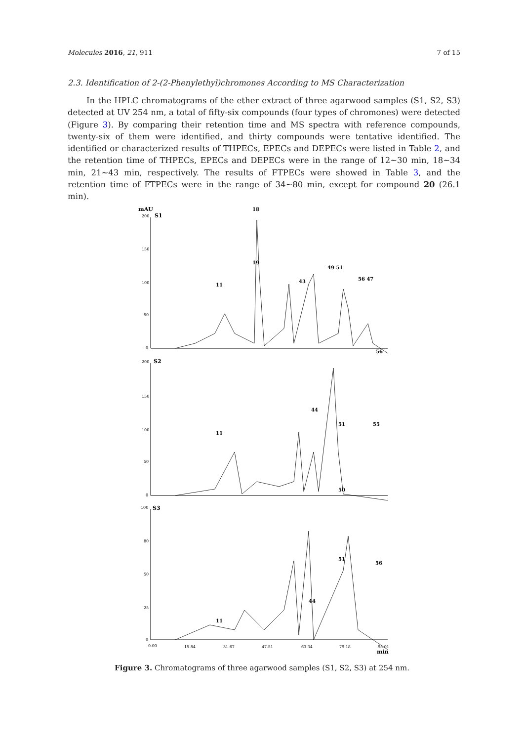Molecules 2016, 21, 911 7 of 15
2.3. Identification of 2-(2-Phenylethyl)chromones According to MS Characterization
In the HPLC chromatograms of the ether extract of three agarwood samples (S1, S2, S3) detected at UV 254 nm, a total of fifty-six compounds (four types of chromones) were detected (Figure 3). By comparing their retention time and MS spectra with reference compounds, twenty-six of them were identified, and thirty compounds were tentative identified. The identified or characterized results of THPECs, EPECs and DEPECs were listed in Table 2, and the retention time of THPECs, EPECs and DEPECs were in the range of 12~30 min, 18~34 min, 21~43 min, respectively. The results of FTPECs were showed in Table 3, and the retention time of FTPECs were in the range of 34~80 min, except for compound 20 (26.1 min).
mAU
S1
S2
S3
200
150
100
50
0
200
150
100
50
0
100
80
50
25
0
0.00
15.84
31.67
47.51
63.34
79.18
95.01
min
18
19
11
43
49 51
56
56 47
44
51
55
11
50
51
56
44
11
Figure 3. Chromatograms of three agarwood samples (S1, S2, S3) at 254 nm.